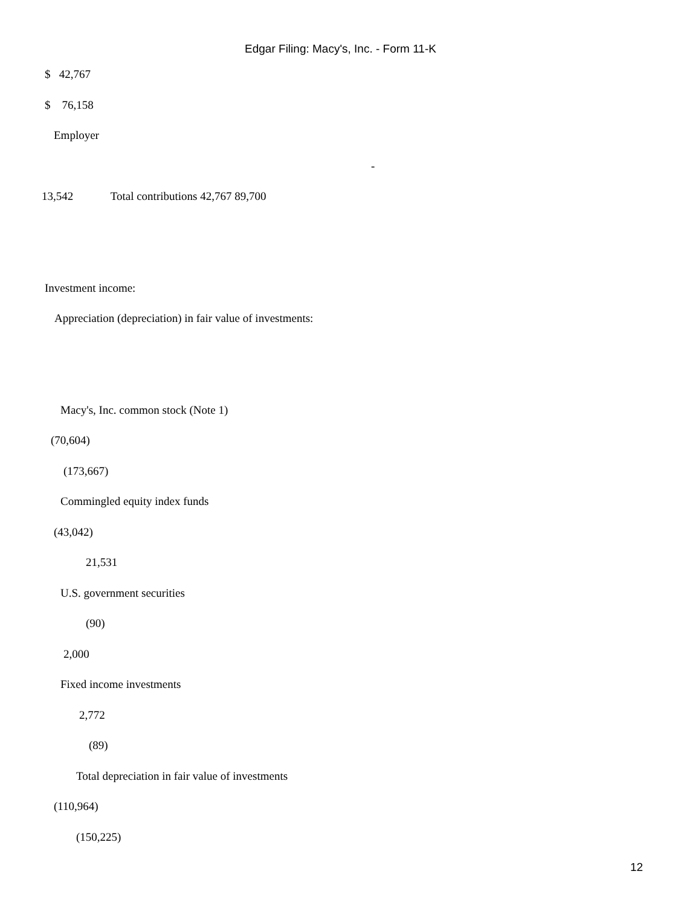Edgar Filing: Macy's, Inc. - Form 11-K
$ 42,767
$ 76,158
Employer
-
13,542 Total contributions 42,767 89,700
Investment income:
Appreciation (depreciation) in fair value of investments:
Macy's, Inc. common stock (Note 1)
(70,604)
(173,667)
Commingled equity index funds
(43,042)
21,531
U.S. government securities
(90)
2,000
Fixed income investments
2,772
(89)
Total depreciation in fair value of investments
(110,964)
(150,225)
12